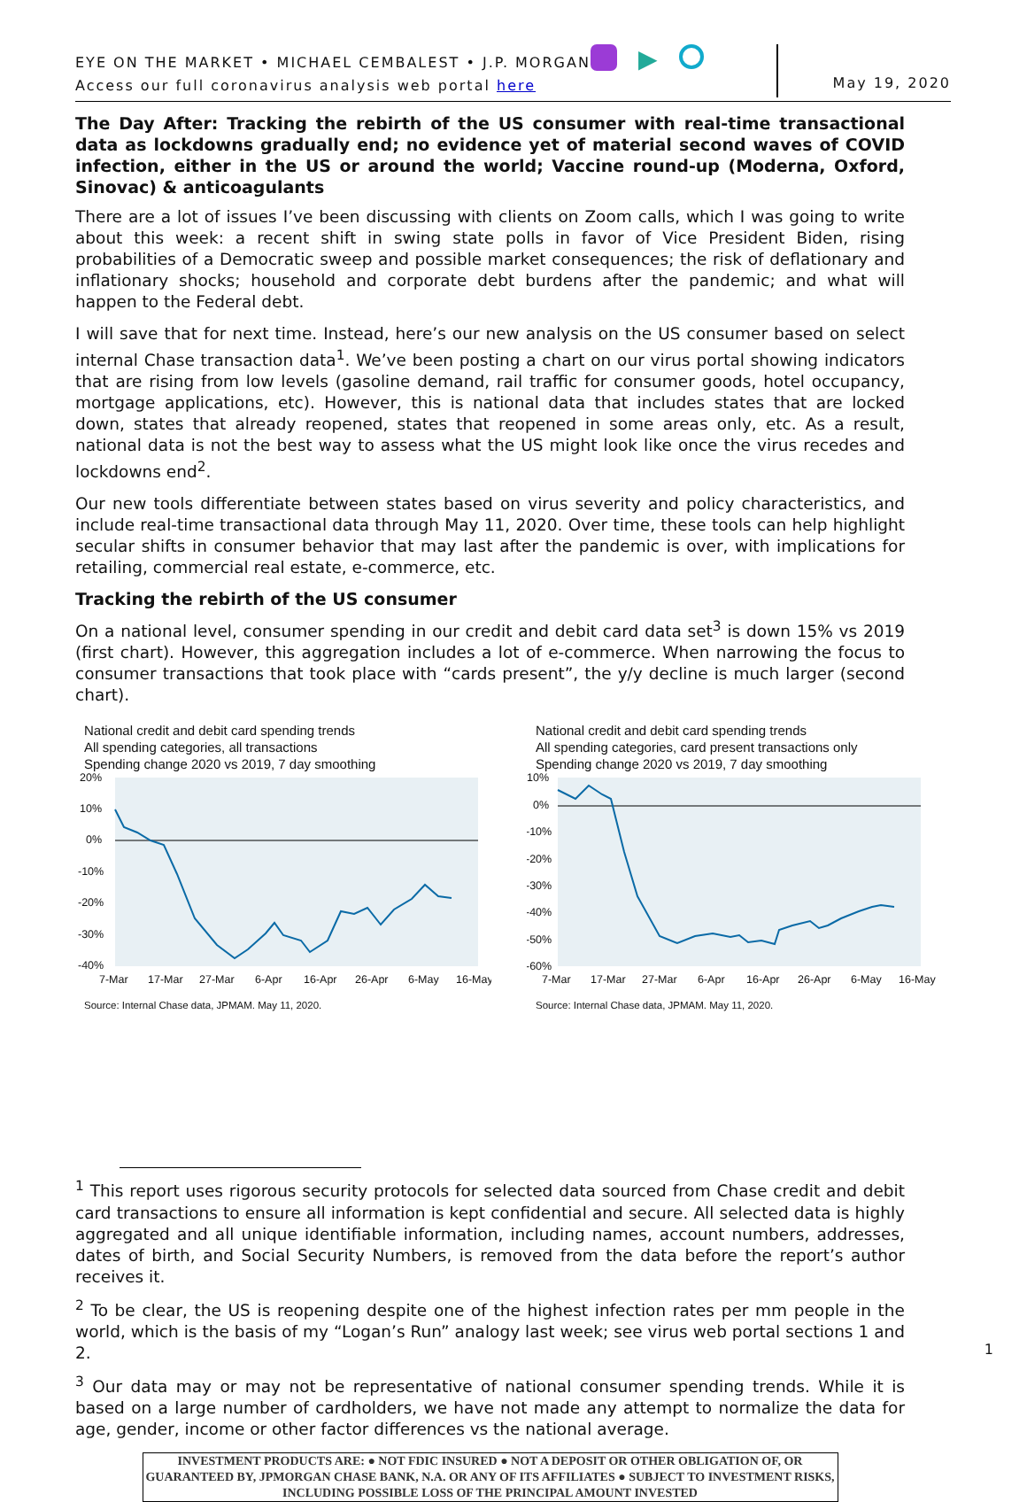EYE ON THE MARKET • MICHAEL CEMBALEST • J.P. MORGAN
Access our full coronavirus analysis web portal here
▶
May 19, 2020
The Day After: Tracking the rebirth of the US consumer with real-time transactional data as lockdowns gradually end; no evidence yet of material second waves of COVID infection, either in the US or around the world; Vaccine round-up (Moderna, Oxford, Sinovac) & anticoagulants
There are a lot of issues I’ve been discussing with clients on Zoom calls, which I was going to write about this week: a recent shift in swing state polls in favor of Vice President Biden, rising probabilities of a Democratic sweep and possible market consequences; the risk of deflationary and inflationary shocks; household and corporate debt burdens after the pandemic; and what will happen to the Federal debt.
I will save that for next time. Instead, here’s our new analysis on the US consumer based on select internal Chase transaction data<sup>1</sup>. We’ve been posting a chart on our virus portal showing indicators that are rising from low levels (gasoline demand, rail traffic for consumer goods, hotel occupancy, mortgage applications, etc). However, this is national data that includes states that are locked down, states that already reopened, states that reopened in some areas only, etc. As a result, national data is not the best way to assess what the US might look like once the virus recedes and lockdowns end<sup>2</sup>.
Our new tools differentiate between states based on virus severity and policy characteristics, and include real-time transactional data through May 11, 2020. Over time, these tools can help highlight secular shifts in consumer behavior that may last after the pandemic is over, with implications for retailing, commercial real estate, e-commerce, etc.
Tracking the rebirth of the US consumer
On a national level, consumer spending in our credit and debit card data set<sup>3</sup> is down 15% vs 2019 (first chart). However, this aggregation includes a lot of e-commerce. When narrowing the focus to consumer transactions that took place with “cards present”, the y/y decline is much larger (second chart).
National credit and debit card spending trends
All spending categories, all transactions
Spending change 2020 vs 2019, 7 day smoothing
20%
10%
0%
-10%
-20%
-30%
-40%
7-Mar
17-Mar
27-Mar
6-Apr
16-Apr
26-Apr
6-May
16-May
Source: Internal Chase data, JPMAM. May 11, 2020.
National credit and debit card spending trends
All spending categories, card present transactions only
Spending change 2020 vs 2019, 7 day smoothing
10%
0%
-10%
-20%
-30%
-40%
-50%
-60%
7-Mar
17-Mar
27-Mar
6-Apr
16-Apr
26-Apr
6-May
16-May
Source: Internal Chase data, JPMAM. May 11, 2020.
<sup>1</sup> This report uses rigorous security protocols for selected data sourced from Chase credit and debit card transactions to ensure all information is kept confidential and secure. All selected data is highly aggregated and all unique identifiable information, including names, account numbers, addresses, dates of birth, and Social Security Numbers, is removed from the data before the report’s author receives it.
<sup>2</sup> To be clear, the US is reopening despite one of the highest infection rates per mm people in the world, which is the basis of my “Logan’s Run” analogy last week; see virus web portal sections 1 and 2.
<sup>3</sup> Our data may or may not be representative of national consumer spending trends. While it is based on a large number of cardholders, we have not made any attempt to normalize the data for age, gender, income or other factor differences vs the national average.
INVESTMENT PRODUCTS ARE: ● NOT FDIC INSURED ● NOT A DEPOSIT OR OTHER OBLIGATION OF, OR GUARANTEED BY, JPMORGAN CHASE BANK, N.A. OR ANY OF ITS AFFILIATES ● SUBJECT TO INVESTMENT RISKS, INCLUDING POSSIBLE LOSS OF THE PRINCIPAL AMOUNT INVESTED
1